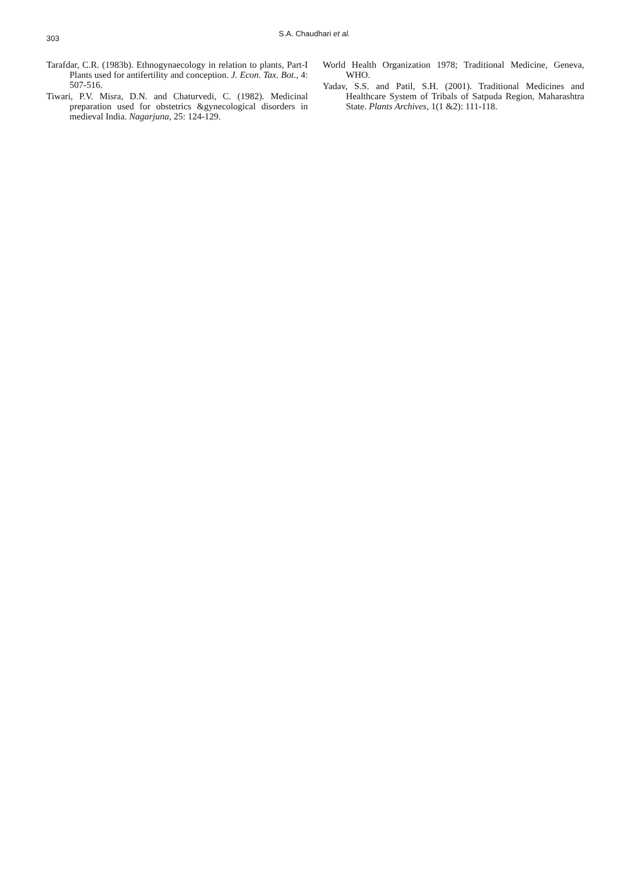303
S.A. Chaudhari et al.
Tarafdar, C.R. (1983b). Ethnogynaecology in relation to plants, Part-I Plants used for antifertility and conception. J. Econ. Tax. Bot., 4: 507-516.
Tiwari, P.V. Misra, D.N. and Chaturvedi, C. (1982). Medicinal preparation used for obstetrics &gynecological disorders in medieval India. Nagarjuna, 25: 124-129.
World Health Organization 1978; Traditional Medicine, Geneva, WHO.
Yadav, S.S. and Patil, S.H. (2001). Traditional Medicines and Healthcare System of Tribals of Satpuda Region, Maharashtra State. Plants Archives, 1(1 &2): 111-118.